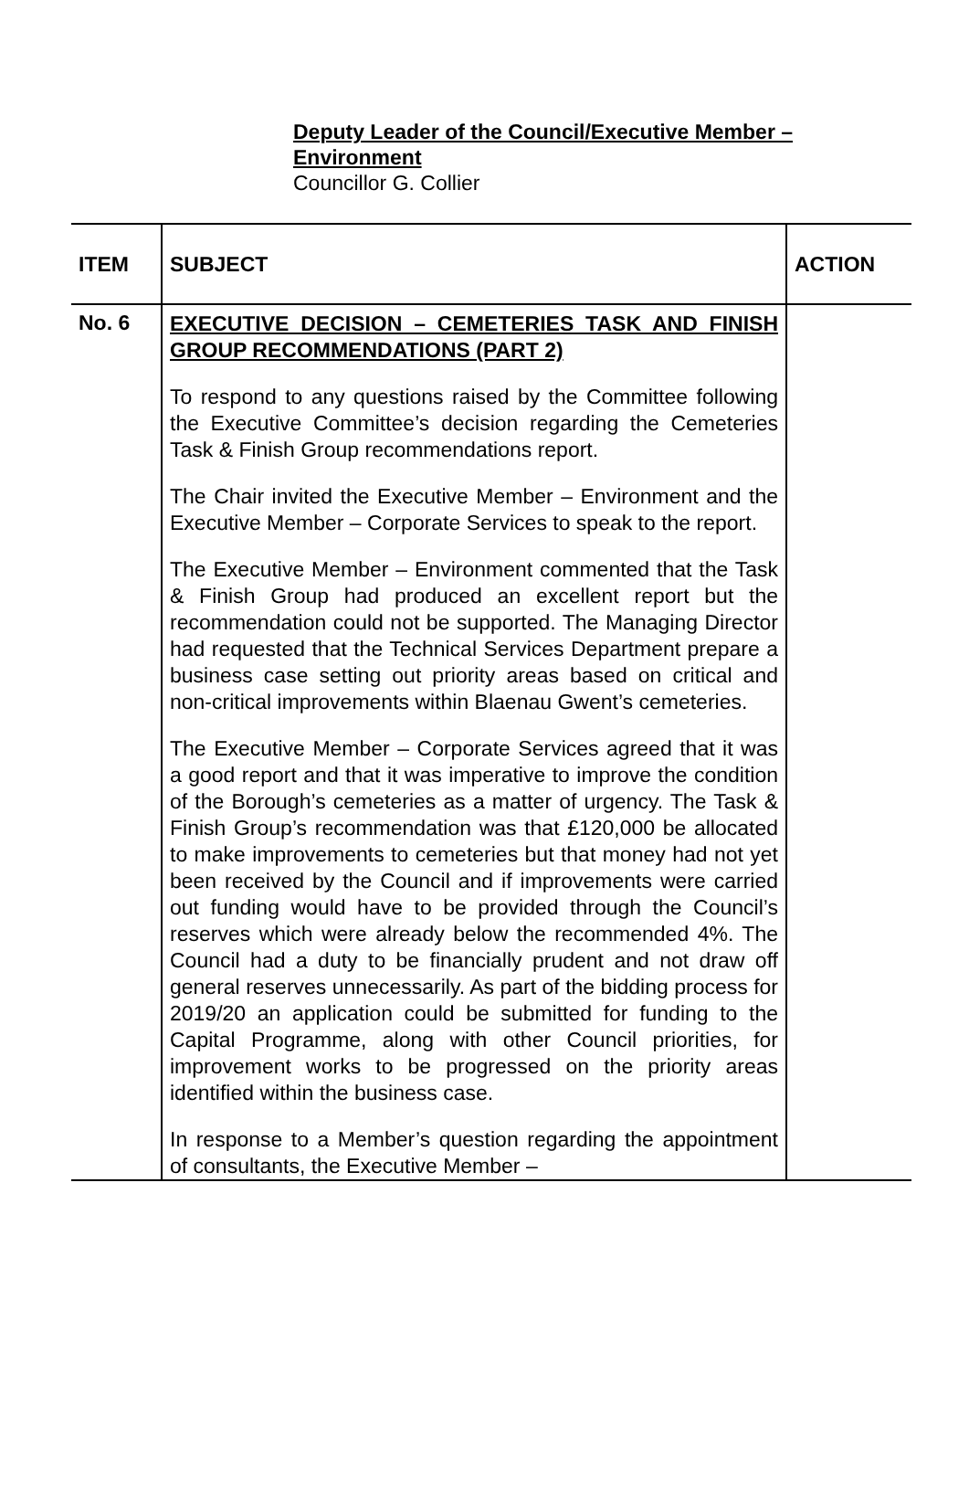Deputy Leader of the Council/Executive Member –
Environment
Councillor G. Collier
| ITEM | SUBJECT | ACTION |
| --- | --- | --- |
| No. 6 | EXECUTIVE DECISION – CEMETERIES TASK AND FINISH GROUP RECOMMENDATIONS (PART 2) To respond to any questions raised by the Committee following the Executive Committee’s decision regarding the Cemeteries Task & Finish Group recommendations report. The Chair invited the Executive Member – Environment and the Executive Member – Corporate Services to speak to the report. The Executive Member – Environment commented that the Task & Finish Group had produced an excellent report but the recommendation could not be supported. The Managing Director had requested that the Technical Services Department prepare a business case setting out priority areas based on critical and non-critical improvements within Blaenau Gwent’s cemeteries. The Executive Member – Corporate Services agreed that it was a good report and that it was imperative to improve the condition of the Borough’s cemeteries as a matter of urgency. The Task & Finish Group’s recommendation was that £120,000 be allocated to make improvements to cemeteries but that money had not yet been received by the Council and if improvements were carried out funding would have to be provided through the Council’s reserves which were already below the recommended 4%. The Council had a duty to be financially prudent and not draw off general reserves unnecessarily. As part of the bidding process for 2019/20 an application could be submitted for funding to the Capital Programme, along with other Council priorities, for improvement works to be progressed on the priority areas identified within the business case. In response to a Member’s question regarding the appointment of consultants, the Executive Member – | |